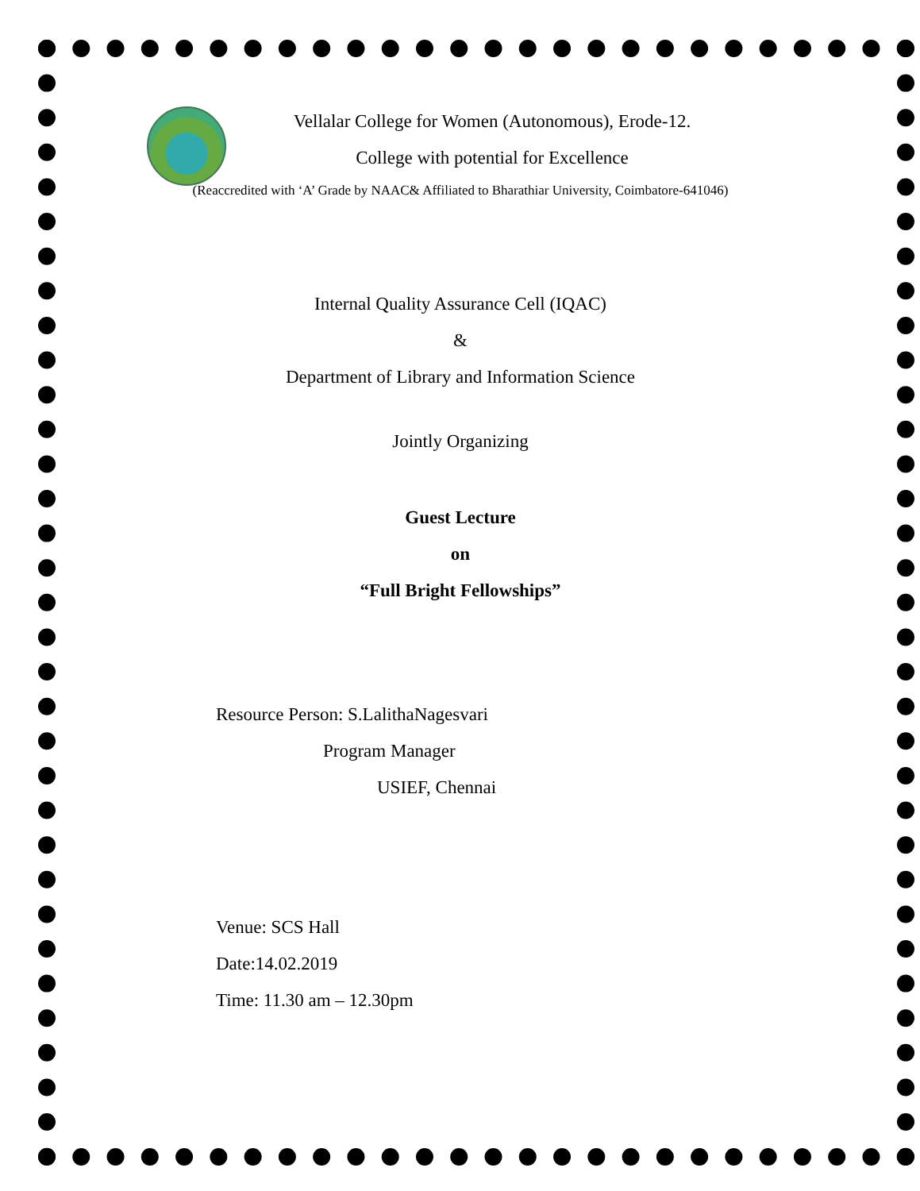Vellalar College for Women (Autonomous), Erode-12.
College with potential for Excellence
(Reaccredited with ‘A’ Grade by NAAC& Affiliated to Bharathiar University, Coimbatore-641046)
Internal Quality Assurance Cell (IQAC)
&
Department of Library and Information Science
Jointly Organizing
Guest Lecture
on
“Full Bright Fellowships”
Resource Person: S.LalithaNagesvari
Program Manager
USIEF, Chennai
Venue: SCS Hall
Date:14.02.2019
Time: 11.30 am – 12.30pm